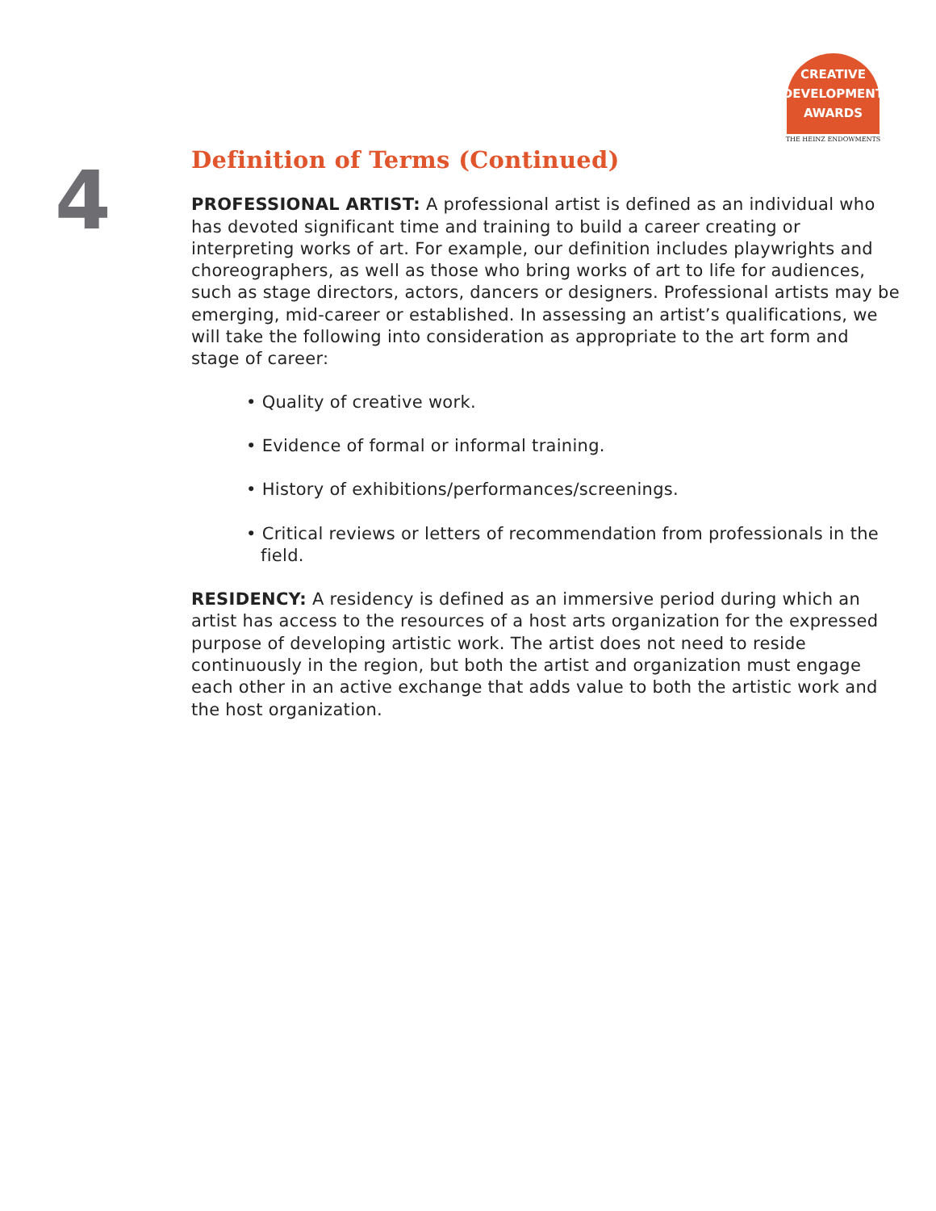CREATIVE
DEVELOPMENT
AWARDS
THE HEINZ ENDOWMENTS
4
Definition of Terms (Continued)
PROFESSIONAL ARTIST: A professional artist is defined as an individual who has devoted significant time and training to build a career creating or interpreting works of art. For example, our definition includes playwrights and choreographers, as well as those who bring works of art to life for audiences, such as stage directors, actors, dancers or designers. Professional artists may be emerging, mid-career or established. In assessing an artist’s qualifications, we will take the following into consideration as appropriate to the art form and stage of career:
• Quality of creative work.
• Evidence of formal or informal training.
• History of exhibitions/performances/screenings.
• Critical reviews or letters of recommendation from professionals in the field.
RESIDENCY: A residency is defined as an immersive period during which an artist has access to the resources of a host arts organization for the expressed purpose of developing artistic work. The artist does not need to reside continuously in the region, but both the artist and organization must engage each other in an active exchange that adds value to both the artistic work and the host organization.